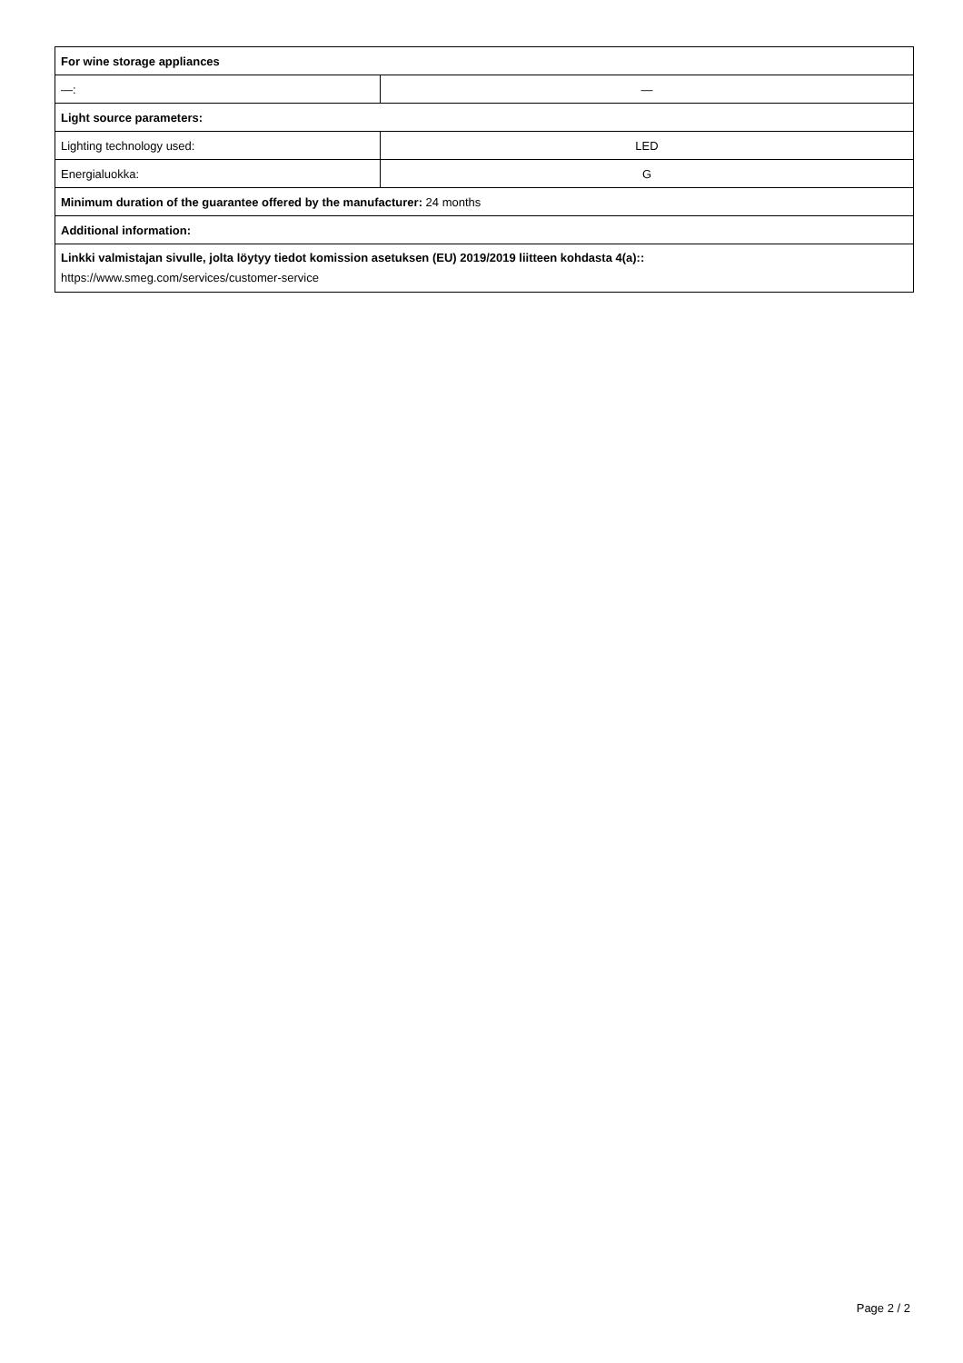| For wine storage appliances | |
| —: | — |
| Light source parameters: | |
| Lighting technology used: | LED |
| Energialuokka: | G |
| Minimum duration of the guarantee offered by the manufacturer: 24 months | |
| Additional information: | |
| Linkki valmistajan sivulle, jolta löytyy tiedot komission asetuksen (EU) 2019/2019 liitteen kohdasta 4(a):: https://www.smeg.com/services/customer-service | |
Page 2 / 2